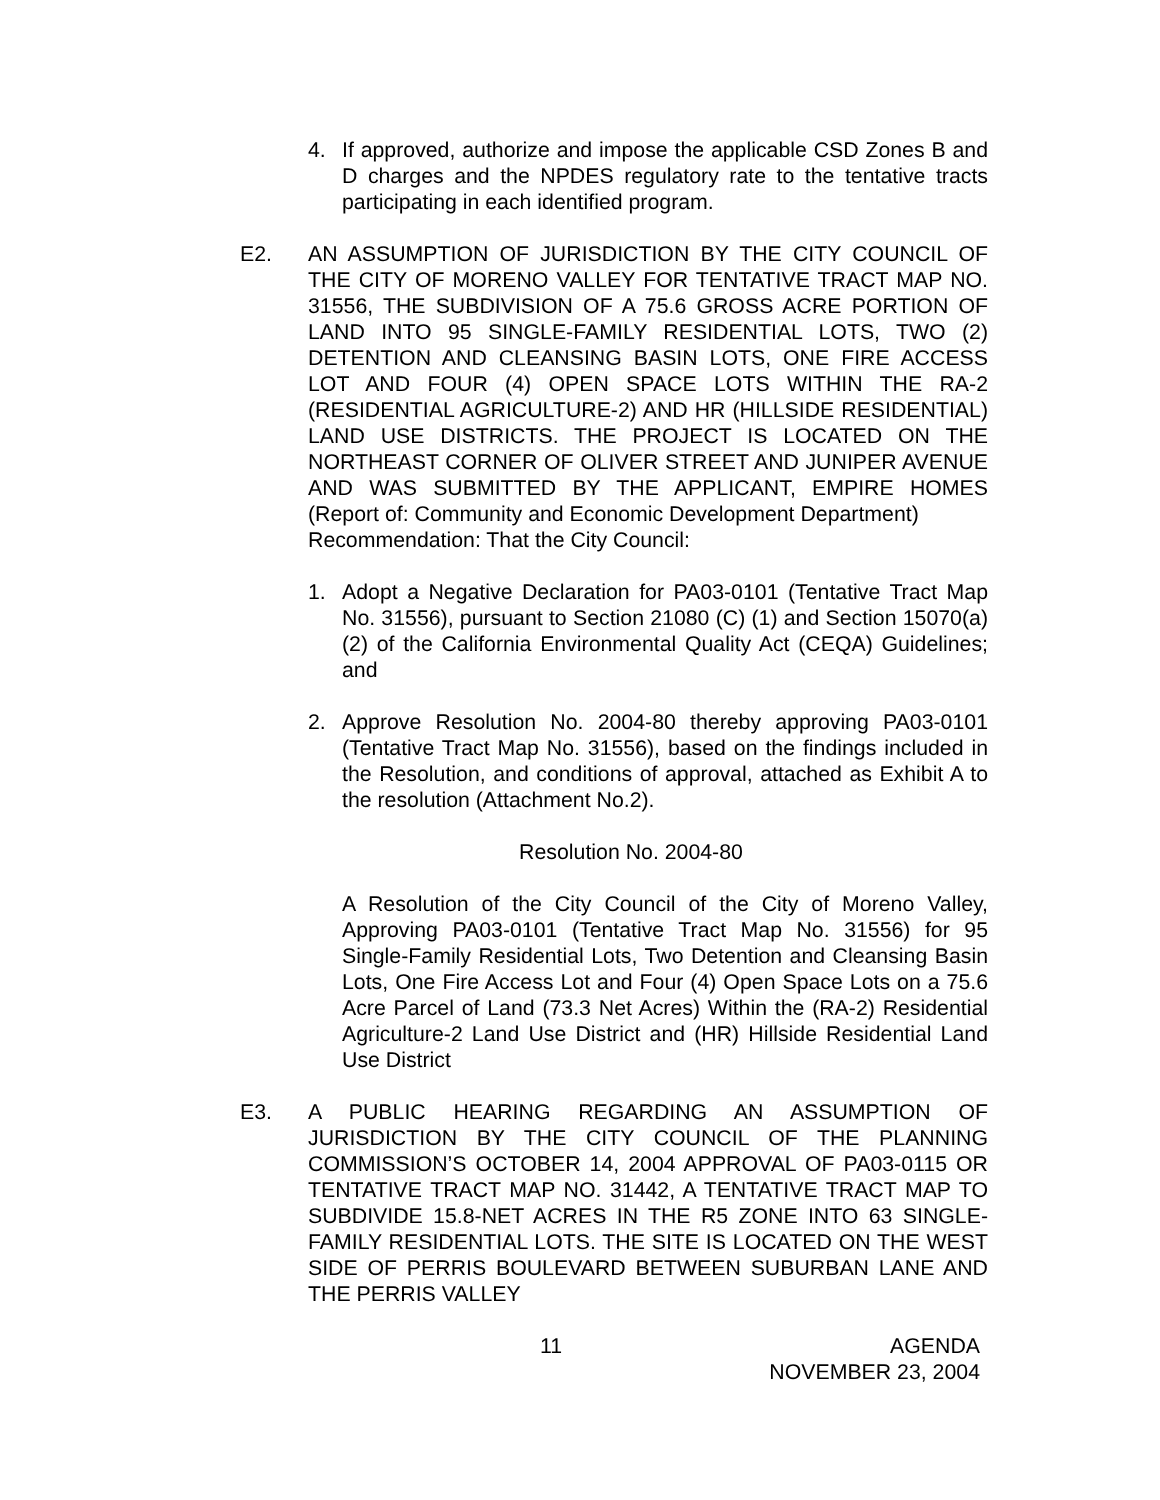4. If approved, authorize and impose the applicable CSD Zones B and D charges and the NPDES regulatory rate to the tentative tracts participating in each identified program.
E2. AN ASSUMPTION OF JURISDICTION BY THE CITY COUNCIL OF THE CITY OF MORENO VALLEY FOR TENTATIVE TRACT MAP NO. 31556, THE SUBDIVISION OF A 75.6 GROSS ACRE PORTION OF LAND INTO 95 SINGLE-FAMILY RESIDENTIAL LOTS, TWO (2) DETENTION AND CLEANSING BASIN LOTS, ONE FIRE ACCESS LOT AND FOUR (4) OPEN SPACE LOTS WITHIN THE RA-2 (RESIDENTIAL AGRICULTURE-2) AND HR (HILLSIDE RESIDENTIAL) LAND USE DISTRICTS. THE PROJECT IS LOCATED ON THE NORTHEAST CORNER OF OLIVER STREET AND JUNIPER AVENUE AND WAS SUBMITTED BY THE APPLICANT, EMPIRE HOMES (Report of: Community and Economic Development Department)
Recommendation: That the City Council:
1. Adopt a Negative Declaration for PA03-0101 (Tentative Tract Map No. 31556), pursuant to Section 21080 (C) (1) and Section 15070(a) (2) of the California Environmental Quality Act (CEQA) Guidelines; and
2. Approve Resolution No. 2004-80 thereby approving PA03-0101 (Tentative Tract Map No. 31556), based on the findings included in the Resolution, and conditions of approval, attached as Exhibit A to the resolution (Attachment No.2).
Resolution No. 2004-80
A Resolution of the City Council of the City of Moreno Valley, Approving PA03-0101 (Tentative Tract Map No. 31556) for 95 Single-Family Residential Lots, Two Detention and Cleansing Basin Lots, One Fire Access Lot and Four (4) Open Space Lots on a 75.6 Acre Parcel of Land (73.3 Net Acres) Within the (RA-2) Residential Agriculture-2 Land Use District and (HR) Hillside Residential Land Use District
E3. A PUBLIC HEARING REGARDING AN ASSUMPTION OF JURISDICTION BY THE CITY COUNCIL OF THE PLANNING COMMISSION’S OCTOBER 14, 2004 APPROVAL OF PA03-0115 OR TENTATIVE TRACT MAP NO. 31442, A TENTATIVE TRACT MAP TO SUBDIVIDE 15.8-NET ACRES IN THE R5 ZONE INTO 63 SINGLE-FAMILY RESIDENTIAL LOTS. THE SITE IS LOCATED ON THE WEST SIDE OF PERRIS BOULEVARD BETWEEN SUBURBAN LANE AND THE PERRIS VALLEY
11 AGENDA
NOVEMBER 23, 2004